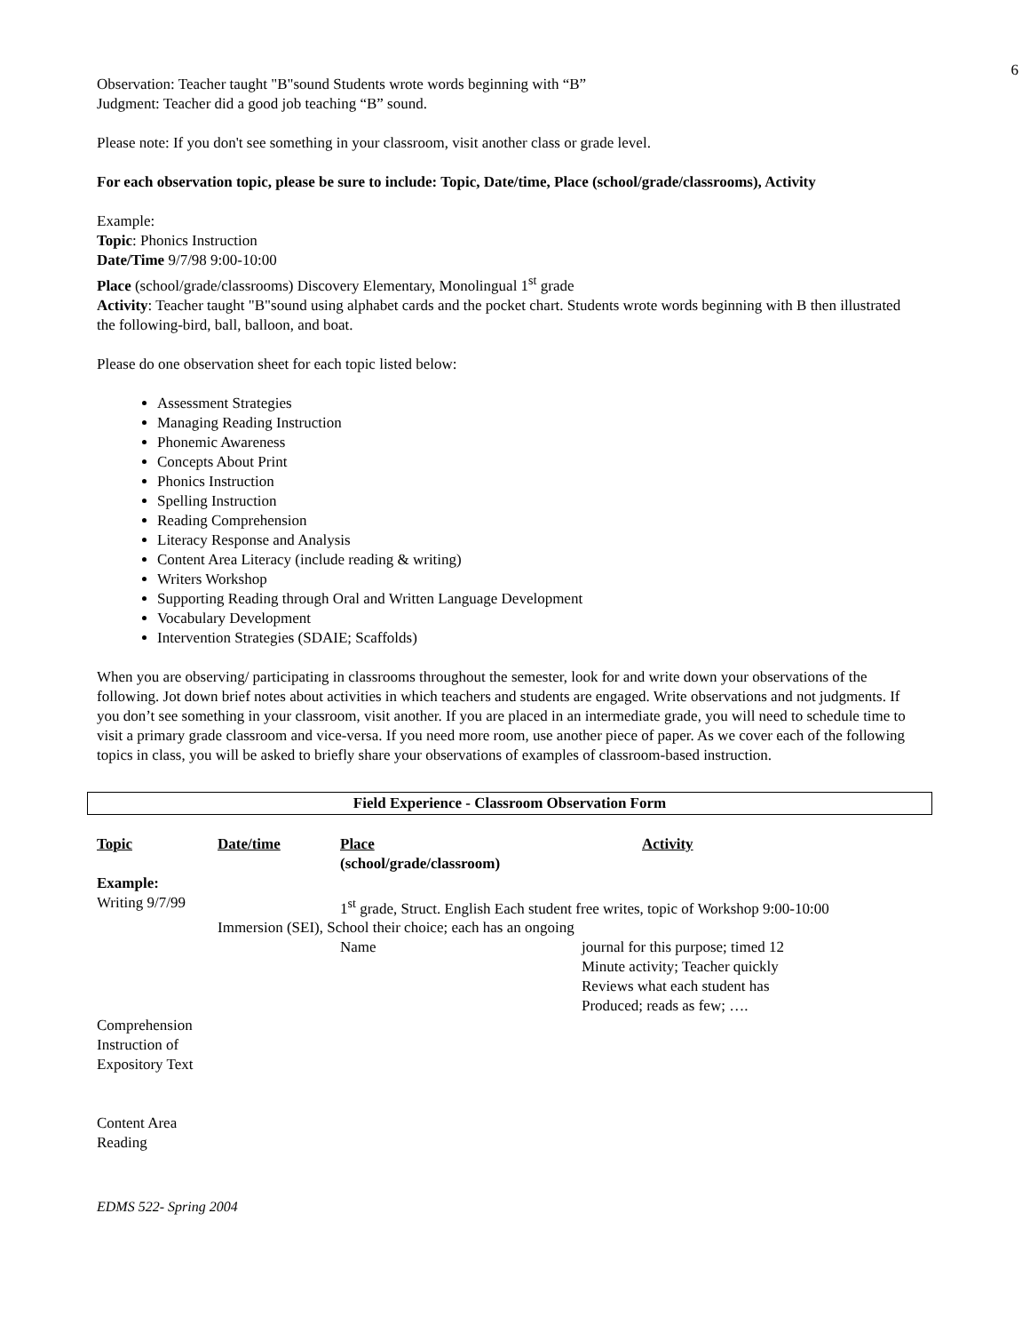6
Observation: Teacher taught "B"sound Students wrote words beginning with “B”
Judgment: Teacher did a good job teaching “B” sound.
Please note: If you don't see something in your classroom, visit another class or grade level.
For each observation topic, please be sure to include: Topic, Date/time, Place (school/grade/classrooms), Activity
Example:
Topic: Phonics Instruction
Date/Time 9/7/98 9:00-10:00
Place (school/grade/classrooms) Discovery Elementary, Monolingual 1<sup>st</sup> grade
Activity: Teacher taught "B"sound using alphabet cards and the pocket chart. Students wrote words beginning with B then illustrated the following-bird, ball, balloon, and boat.
Please do one observation sheet for each topic listed below:
Assessment Strategies
Managing Reading Instruction
Phonemic Awareness
Concepts About Print
Phonics Instruction
Spelling Instruction
Reading Comprehension
Literacy Response and Analysis
Content Area Literacy (include reading & writing)
Writers Workshop
Supporting Reading through Oral and Written Language Development
Vocabulary Development
Intervention Strategies (SDAIE; Scaffolds)
When you are observing/ participating in classrooms throughout the semester, look for and write down your observations of the following. Jot down brief notes about activities in which teachers and students are engaged. Write observations and not judgments. If you don’t see something in your classroom, visit another. If you are placed in an intermediate grade, you will need to schedule time to visit a primary grade classroom and vice-versa. If you need more room, use another piece of paper. As we cover each of the following topics in class, you will be asked to briefly share your observations of examples of classroom-based instruction.
Field Experience - Classroom Observation Form
| Topic | Date/time | Place (school/grade/classroom) | Activity |
| Example: | | | |
| Writing 9/7/99 | | 1<sup>st</sup> grade, Struct. English Each student free writes, topic of Workshop 9:00-10:00 | |
| | Immersion (SEI), School their choice; each has an ongoing | | |
| | | Name | journal for this purpose; timed 12 Minute activity; Teacher quickly Reviews what each student has Produced; reads as few; …. |
| Comprehension Instruction of Expository Text | | | |
| Content Area Reading | | | |
EDMS 522- Spring 2004